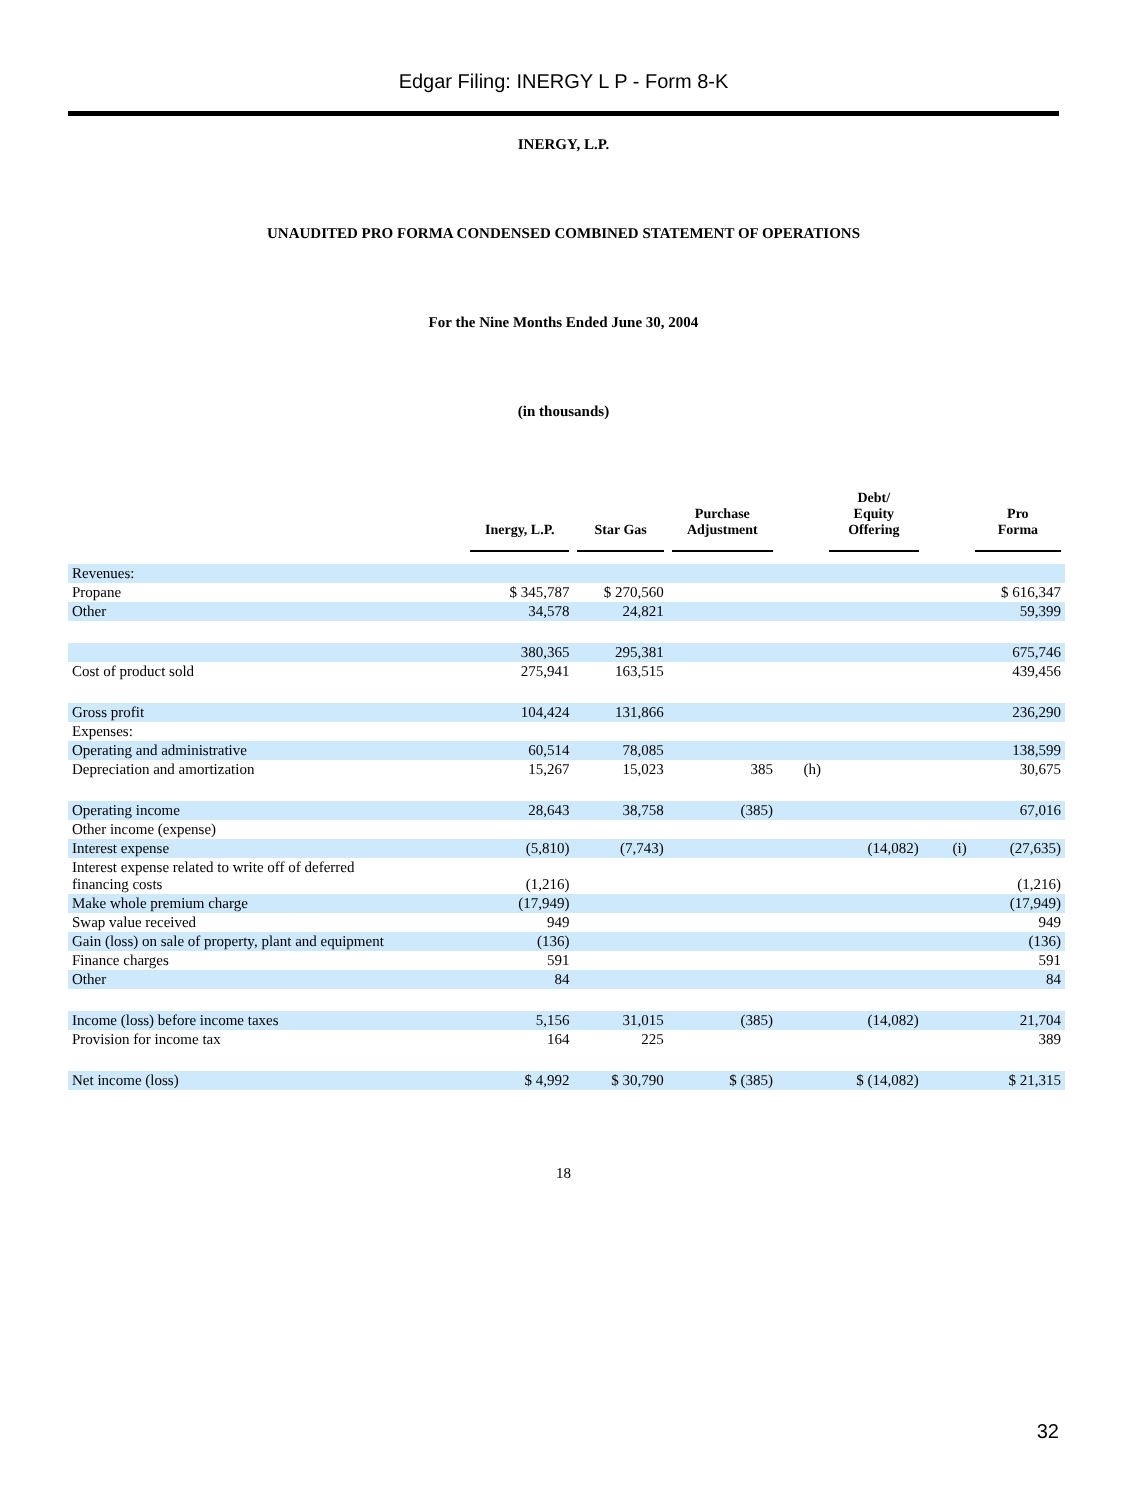Edgar Filing: INERGY L P - Form 8-K
INERGY, L.P.
UNAUDITED PRO FORMA CONDENSED COMBINED STATEMENT OF OPERATIONS
For the Nine Months Ended June 30, 2004
(in thousands)
| | Inergy, L.P. | Star Gas | Purchase Adjustment | | Debt/ Equity Offering | | Pro Forma |
| --- | --- | --- | --- | --- | --- | --- | --- |
| Revenues: | | | | | | | |
| Propane | $ 345,787 | $ 270,560 | | | | | $ 616,347 |
| Other | 34,578 | 24,821 | | | | | 59,399 |
| | 380,365 | 295,381 | | | | | 675,746 |
| Cost of product sold | 275,941 | 163,515 | | | | | 439,456 |
| Gross profit | 104,424 | 131,866 | | | | | 236,290 |
| Expenses: | | | | | | | |
| Operating and administrative | 60,514 | 78,085 | | | | | 138,599 |
| Depreciation and amortization | 15,267 | 15,023 | 385 | (h) | | | 30,675 |
| Operating income | 28,643 | 38,758 | (385) | | | | 67,016 |
| Other income (expense) | | | | | | | |
| Interest expense | (5,810) | (7,743) | | | (14,082) | (i) | (27,635) |
| Interest expense related to write off of deferred financing costs | (1,216) | | | | | | (1,216) |
| Make whole premium charge | (17,949) | | | | | | (17,949) |
| Swap value received | 949 | | | | | | 949 |
| Gain (loss) on sale of property, plant and equipment | (136) | | | | | | (136) |
| Finance charges | 591 | | | | | | 591 |
| Other | 84 | | | | | | 84 |
| Income (loss) before income taxes | 5,156 | 31,015 | (385) | | (14,082) | | 21,704 |
| Provision for income tax | 164 | 225 | | | | | 389 |
| Net income (loss) | $ 4,992 | $ 30,790 | $ (385) | | $ (14,082) | | $ 21,315 |
18
32